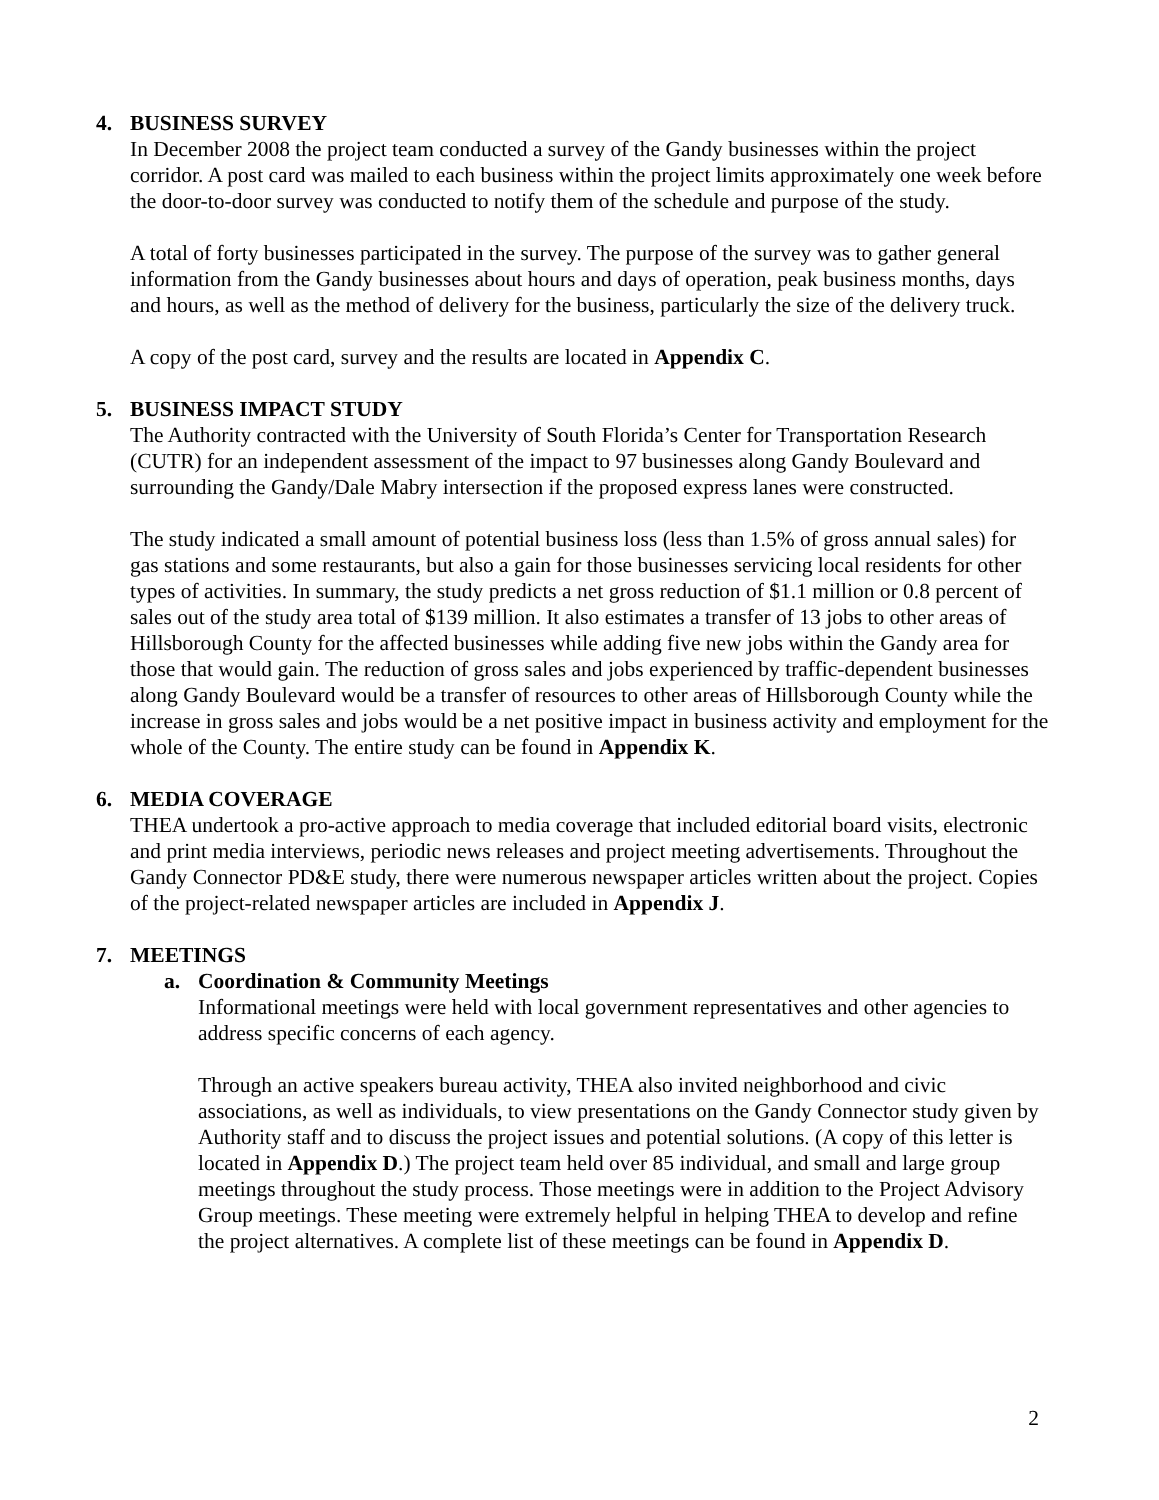4. BUSINESS SURVEY
In December 2008 the project team conducted a survey of the Gandy businesses within the project corridor. A post card was mailed to each business within the project limits approximately one week before the door-to-door survey was conducted to notify them of the schedule and purpose of the study.
A total of forty businesses participated in the survey. The purpose of the survey was to gather general information from the Gandy businesses about hours and days of operation, peak business months, days and hours, as well as the method of delivery for the business, particularly the size of the delivery truck.
A copy of the post card, survey and the results are located in Appendix C.
5. BUSINESS IMPACT STUDY
The Authority contracted with the University of South Florida’s Center for Transportation Research (CUTR) for an independent assessment of the impact to 97 businesses along Gandy Boulevard and surrounding the Gandy/Dale Mabry intersection if the proposed express lanes were constructed.
The study indicated a small amount of potential business loss (less than 1.5% of gross annual sales) for gas stations and some restaurants, but also a gain for those businesses servicing local residents for other types of activities. In summary, the study predicts a net gross reduction of $1.1 million or 0.8 percent of sales out of the study area total of $139 million. It also estimates a transfer of 13 jobs to other areas of Hillsborough County for the affected businesses while adding five new jobs within the Gandy area for those that would gain. The reduction of gross sales and jobs experienced by traffic-dependent businesses along Gandy Boulevard would be a transfer of resources to other areas of Hillsborough County while the increase in gross sales and jobs would be a net positive impact in business activity and employment for the whole of the County. The entire study can be found in Appendix K.
6. MEDIA COVERAGE
THEA undertook a pro-active approach to media coverage that included editorial board visits, electronic and print media interviews, periodic news releases and project meeting advertisements. Throughout the Gandy Connector PD&E study, there were numerous newspaper articles written about the project. Copies of the project-related newspaper articles are included in Appendix J.
7. MEETINGS
a. Coordination & Community Meetings
Informational meetings were held with local government representatives and other agencies to address specific concerns of each agency.
Through an active speakers bureau activity, THEA also invited neighborhood and civic associations, as well as individuals, to view presentations on the Gandy Connector study given by Authority staff and to discuss the project issues and potential solutions. (A copy of this letter is located in Appendix D.) The project team held over 85 individual, and small and large group meetings throughout the study process. Those meetings were in addition to the Project Advisory Group meetings. These meeting were extremely helpful in helping THEA to develop and refine the project alternatives. A complete list of these meetings can be found in Appendix D.
2